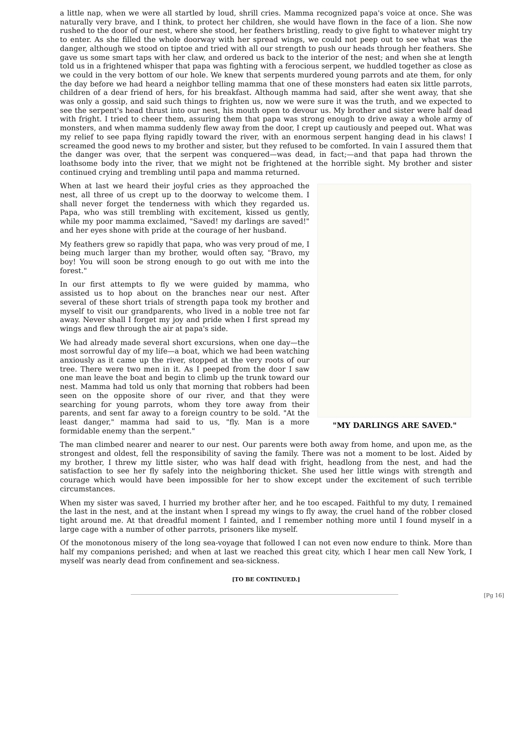a little nap, when we were all startled by loud, shrill cries. Mamma recognized papa's voice at once. She was naturally very brave, and I think, to protect her children, she would have flown in the face of a lion. She now rushed to the door of our nest, where she stood, her feathers bristling, ready to give fight to whatever might try to enter. As she filled the whole doorway with her spread wings, we could not peep out to see what was the danger, although we stood on tiptoe and tried with all our strength to push our heads through her feathers. She gave us some smart taps with her claw, and ordered us back to the interior of the nest; and when she at length told us in a frightened whisper that papa was fighting with a ferocious serpent, we huddled together as close as we could in the very bottom of our hole. We knew that serpents murdered young parrots and ate them, for only the day before we had heard a neighbor telling mamma that one of these monsters had eaten six little parrots, children of a dear friend of hers, for his breakfast. Although mamma had said, after she went away, that she was only a gossip, and said such things to frighten us, now we were sure it was the truth, and we expected to see the serpent's head thrust into our nest, his mouth open to devour us. My brother and sister were half dead with fright. I tried to cheer them, assuring them that papa was strong enough to drive away a whole army of monsters, and when mamma suddenly flew away from the door, I crept up cautiously and peeped out. What was my relief to see papa flying rapidly toward the river, with an enormous serpent hanging dead in his claws! I screamed the good news to my brother and sister, but they refused to be comforted. In vain I assured them that the danger was over, that the serpent was conquered—was dead, in fact;—and that papa had thrown the loathsome body into the river, that we might not be frightened at the horrible sight. My brother and sister continued crying and trembling until papa and mamma returned.
"MY DARLINGS ARE SAVED."
When at last we heard their joyful cries as they approached the nest, all three of us crept up to the doorway to welcome them. I shall never forget the tenderness with which they regarded us. Papa, who was still trembling with excitement, kissed us gently, while my poor mamma exclaimed, "Saved! my darlings are saved!" and her eyes shone with pride at the courage of her husband.
My feathers grew so rapidly that papa, who was very proud of me, I being much larger than my brother, would often say, "Bravo, my boy! You will soon be strong enough to go out with me into the forest."
In our first attempts to fly we were guided by mamma, who assisted us to hop about on the branches near our nest. After several of these short trials of strength papa took my brother and myself to visit our grandparents, who lived in a noble tree not far away. Never shall I forget my joy and pride when I first spread my wings and flew through the air at papa's side.
We had already made several short excursions, when one day—the most sorrowful day of my life—a boat, which we had been watching anxiously as it came up the river, stopped at the very roots of our tree. There were two men in it. As I peeped from the door I saw one man leave the boat and begin to climb up the trunk toward our nest. Mamma had told us only that morning that robbers had been seen on the opposite shore of our river, and that they were searching for young parrots, whom they tore away from their parents, and sent far away to a foreign country to be sold. "At the least danger," mamma had said to us, "fly. Man is a more formidable enemy than the serpent."
The man climbed nearer and nearer to our nest. Our parents were both away from home, and upon me, as the strongest and oldest, fell the responsibility of saving the family. There was not a moment to be lost. Aided by my brother, I threw my little sister, who was half dead with fright, headlong from the nest, and had the satisfaction to see her fly safely into the neighboring thicket. She used her little wings with strength and courage which would have been impossible for her to show except under the excitement of such terrible circumstances.
When my sister was saved, I hurried my brother after her, and he too escaped. Faithful to my duty, I remained the last in the nest, and at the instant when I spread my wings to fly away, the cruel hand of the robber closed tight around me. At that dreadful moment I fainted, and I remember nothing more until I found myself in a large cage with a number of other parrots, prisoners like myself.
Of the monotonous misery of the long sea-voyage that followed I can not even now endure to think. More than half my companions perished; and when at last we reached this great city, which I hear men call New York, I myself was nearly dead from confinement and sea-sickness.
[TO BE CONTINUED.]
[Pg 16]